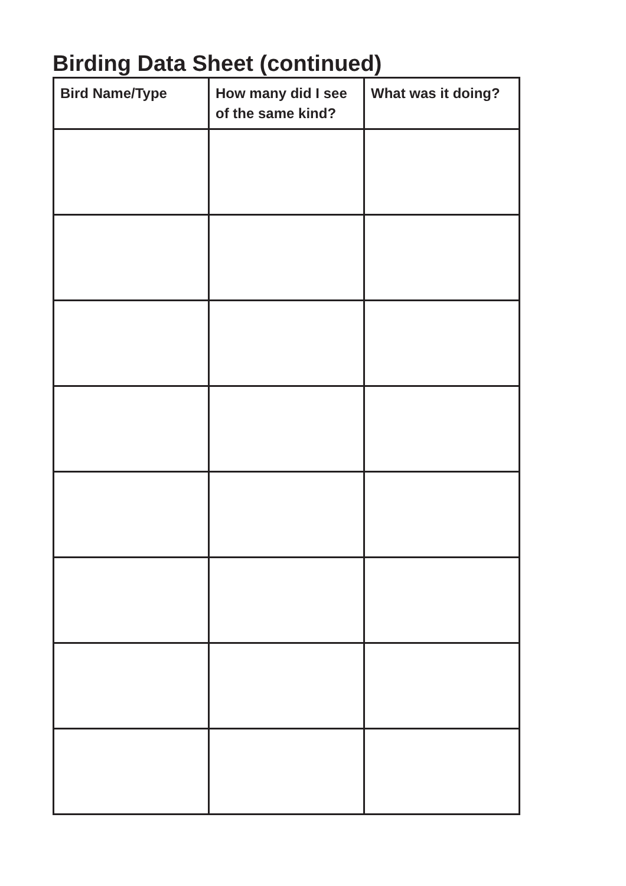Birding Data Sheet (continued)
| Bird Name/Type | How many did I see of the same kind? | What was it doing? |
| --- | --- | --- |